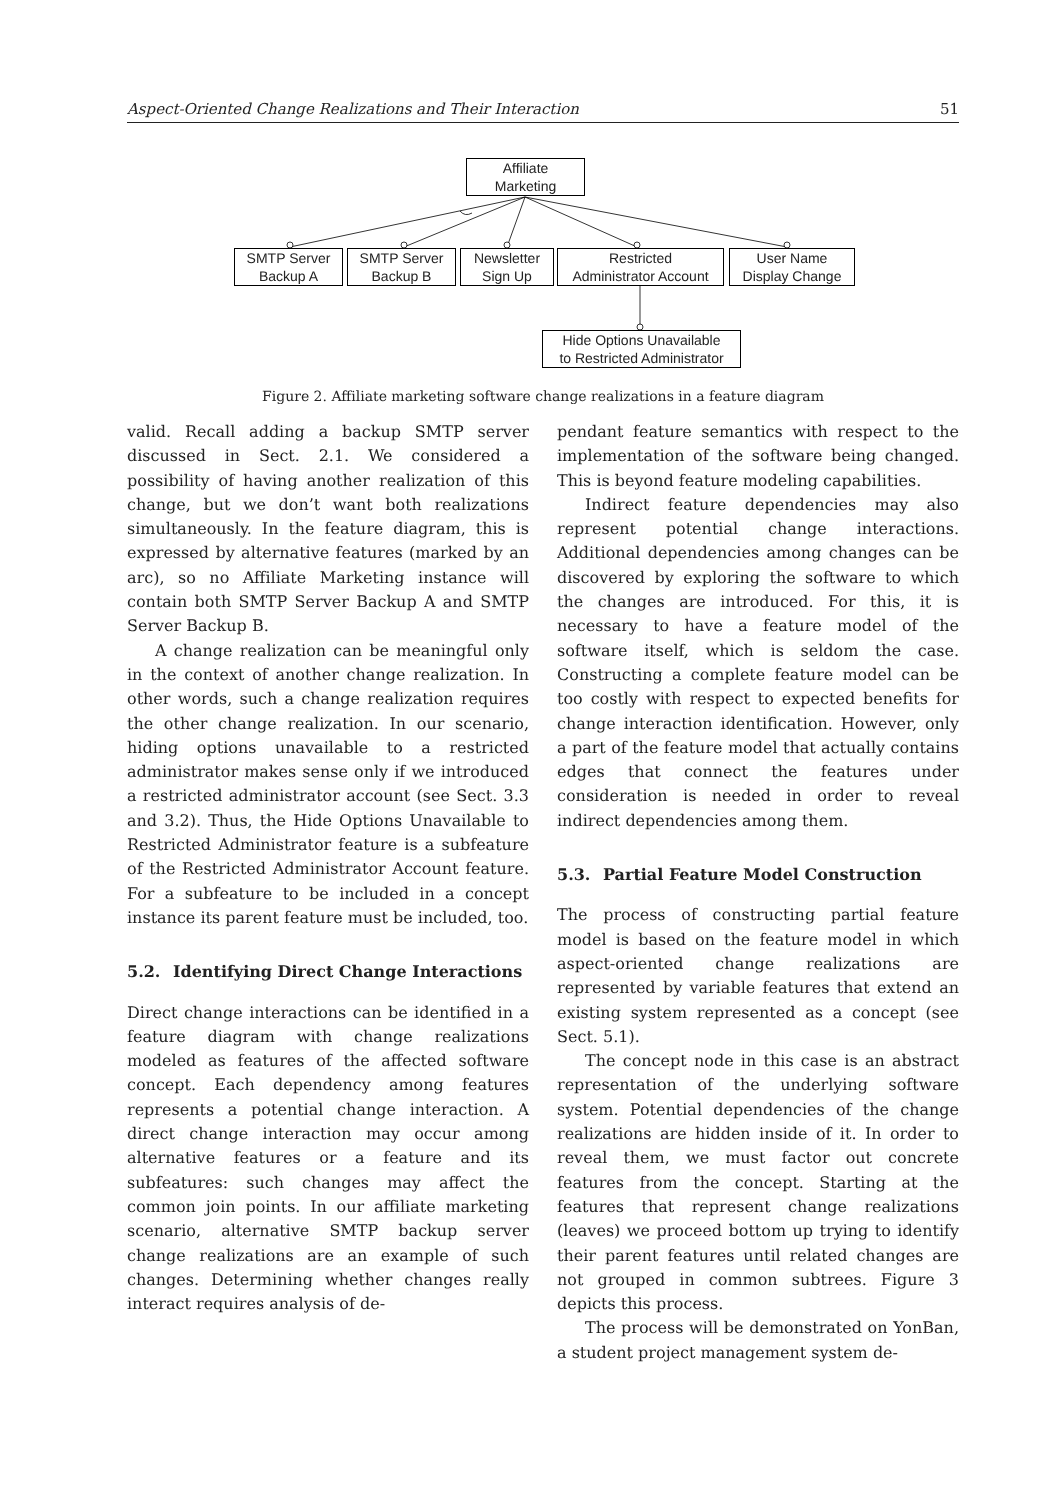Aspect-Oriented Change Realizations and Their Interaction 51
Affiliate
Marketing
SMTP Server
Backup A
SMTP Server
Backup B
Newsletter
Sign Up
Restricted
Administrator Account
User Name
Display Change
Hide Options Unavailable
to Restricted Administrator
Figure 2. Affiliate marketing software change realizations in a feature diagram
valid. Recall adding a backup SMTP server discussed in Sect. 2.1. We considered a possibility of having another realization of this change, but we don’t want both realizations simultaneously. In the feature diagram, this is expressed by alternative features (marked by an arc), so no Affiliate Marketing instance will contain both SMTP Server Backup A and SMTP Server Backup B.
A change realization can be meaningful only in the context of another change realization. In other words, such a change realization requires the other change realization. In our scenario, hiding options unavailable to a restricted administrator makes sense only if we introduced a restricted administrator account (see Sect. 3.3 and 3.2). Thus, the Hide Options Unavailable to Restricted Administrator feature is a subfeature of the Restricted Administrator Account feature. For a subfeature to be included in a concept instance its parent feature must be included, too.
5.2. Identifying Direct Change Interactions
Direct change interactions can be identified in a feature diagram with change realizations modeled as features of the affected software concept. Each dependency among features represents a potential change interaction. A direct change interaction may occur among alternative features or a feature and its subfeatures: such changes may affect the common join points. In our affiliate marketing scenario, alternative SMTP backup server change realizations are an example of such changes. Determining whether changes really interact requires analysis of de-
pendant feature semantics with respect to the implementation of the software being changed. This is beyond feature modeling capabilities.
Indirect feature dependencies may also represent potential change interactions. Additional dependencies among changes can be discovered by exploring the software to which the changes are introduced. For this, it is necessary to have a feature model of the software itself, which is seldom the case. Constructing a complete feature model can be too costly with respect to expected benefits for change interaction identification. However, only a part of the feature model that actually contains edges that connect the features under consideration is needed in order to reveal indirect dependencies among them.
5.3. Partial Feature Model Construction
The process of constructing partial feature model is based on the feature model in which aspect-oriented change realizations are represented by variable features that extend an existing system represented as a concept (see Sect. 5.1).
The concept node in this case is an abstract representation of the underlying software system. Potential dependencies of the change realizations are hidden inside of it. In order to reveal them, we must factor out concrete features from the concept. Starting at the features that represent change realizations (leaves) we proceed bottom up trying to identify their parent features until related changes are not grouped in common subtrees. Figure 3 depicts this process.
The process will be demonstrated on YonBan, a student project management system de-